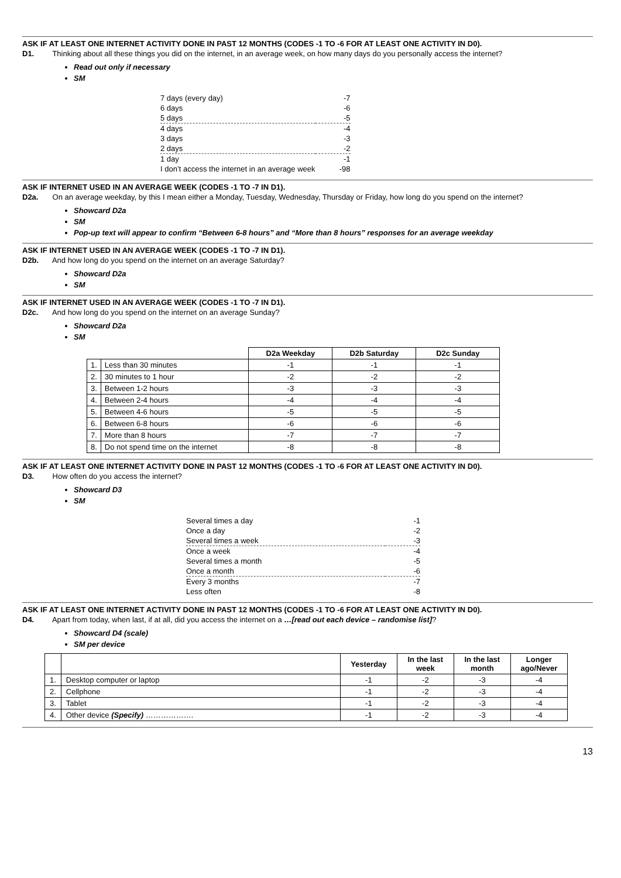ASK IF AT LEAST ONE INTERNET ACTIVITY DONE IN PAST 12 MONTHS (CODES -1 TO -6 FOR AT LEAST ONE ACTIVITY IN D0).
D1. Thinking about all these things you did on the internet, in an average week, on how many days do you personally access the internet?
Read out only if necessary
SM
| 7 days (every day) | -7 |
| 6 days | -6 |
| 5 days | -5 |
| 4 days | -4 |
| 3 days | -3 |
| 2 days | -2 |
| 1 day | -1 |
| I don’t access the internet in an average week | -98 |
ASK IF INTERNET USED IN AN AVERAGE WEEK (CODES -1 TO -7 IN D1).
D2a. On an average weekday, by this I mean either a Monday, Tuesday, Wednesday, Thursday or Friday, how long do you spend on the internet?
Showcard D2a
SM
Pop-up text will appear to confirm “Between 6-8 hours” and “More than 8 hours” responses for an average weekday
ASK IF INTERNET USED IN AN AVERAGE WEEK (CODES -1 TO -7 IN D1).
D2b. And how long do you spend on the internet on an average Saturday?
Showcard D2a
SM
ASK IF INTERNET USED IN AN AVERAGE WEEK (CODES -1 TO -7 IN D1).
D2c. And how long do you spend on the internet on an average Sunday?
Showcard D2a
SM
| | | D2a Weekday | D2b Saturday | D2c Sunday |
| --- | --- | --- | --- | --- |
| 1. | Less than 30 minutes | -1 | -1 | -1 |
| 2. | 30 minutes to 1 hour | -2 | -2 | -2 |
| 3. | Between 1-2 hours | -3 | -3 | -3 |
| 4. | Between 2-4 hours | -4 | -4 | -4 |
| 5. | Between 4-6 hours | -5 | -5 | -5 |
| 6. | Between 6-8 hours | -6 | -6 | -6 |
| 7. | More than 8 hours | -7 | -7 | -7 |
| 8. | Do not spend time on the internet | -8 | -8 | -8 |
ASK IF AT LEAST ONE INTERNET ACTIVITY DONE IN PAST 12 MONTHS (CODES -1 TO -6 FOR AT LEAST ONE ACTIVITY IN D0).
D3. How often do you access the internet?
Showcard D3
SM
| Several times a day | -1 |
| Once a day | -2 |
| Several times a week | -3 |
| Once a week | -4 |
| Several times a month | -5 |
| Once a month | -6 |
| Every 3 months | -7 |
| Less often | -8 |
ASK IF AT LEAST ONE INTERNET ACTIVITY DONE IN PAST 12 MONTHS (CODES -1 TO -6 FOR AT LEAST ONE ACTIVITY IN D0).
D4. Apart from today, when last, if at all, did you access the internet on a …[read out each device – randomise list]?
Showcard D4 (scale)
SM per device
| | | Yesterday | In the last week | In the last month | Longer ago/Never |
| --- | --- | --- | --- | --- | --- |
| 1. | Desktop computer or laptop | -1 | -2 | -3 | -4 |
| 2. | Cellphone | -1 | -2 | -3 | -4 |
| 3. | Tablet | -1 | -2 | -3 | -4 |
| 4. | Other device (Specify) ………………. | -1 | -2 | -3 | -4 |
13